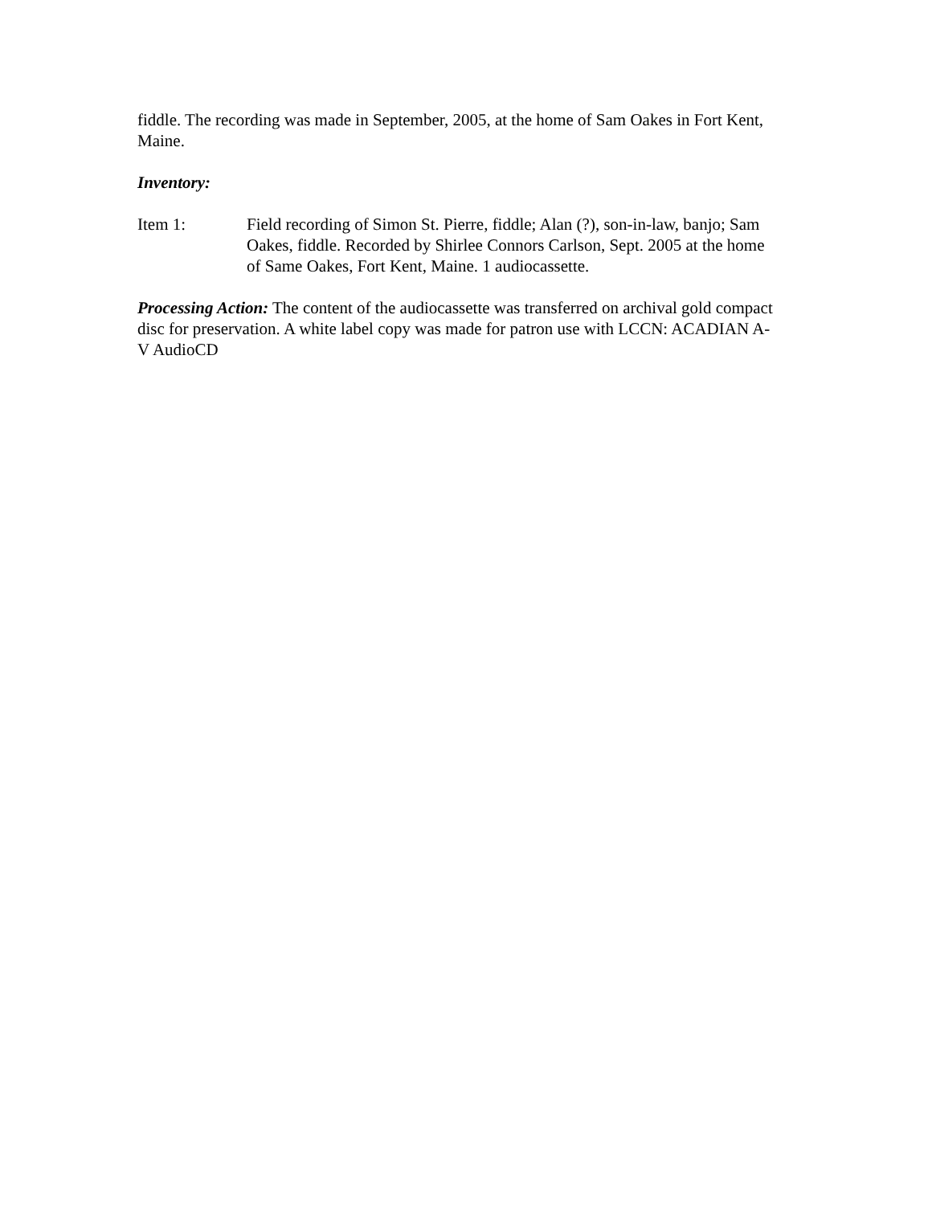fiddle. The recording was made in September, 2005, at the home of Sam Oakes in Fort Kent, Maine.
Inventory:
Item 1: Field recording of Simon St. Pierre, fiddle; Alan (?), son-in-law, banjo; Sam Oakes, fiddle. Recorded by Shirlee Connors Carlson, Sept. 2005 at the home of Same Oakes, Fort Kent, Maine. 1 audiocassette.
Processing Action: The content of the audiocassette was transferred on archival gold compact disc for preservation. A white label copy was made for patron use with LCCN: ACADIAN A-V AudioCD